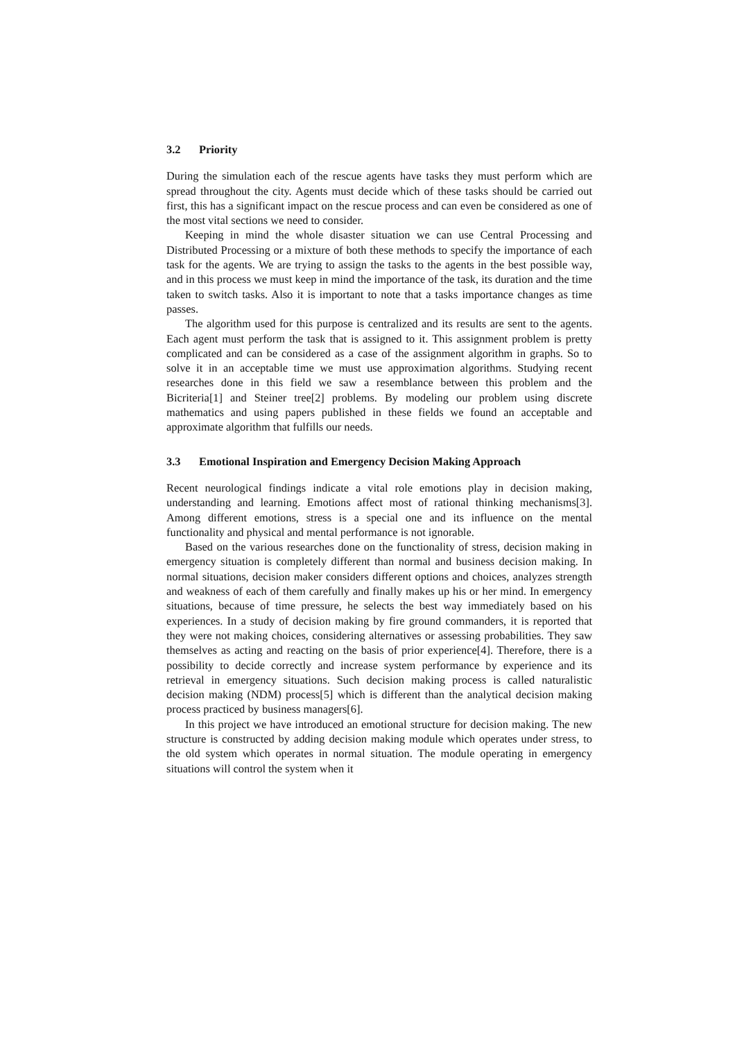3.2 Priority
During the simulation each of the rescue agents have tasks they must perform which are spread throughout the city. Agents must decide which of these tasks should be carried out first, this has a significant impact on the rescue process and can even be considered as one of the most vital sections we need to consider.
Keeping in mind the whole disaster situation we can use Central Processing and Distributed Processing or a mixture of both these methods to specify the importance of each task for the agents. We are trying to assign the tasks to the agents in the best possible way, and in this process we must keep in mind the importance of the task, its duration and the time taken to switch tasks. Also it is important to note that a tasks importance changes as time passes.
The algorithm used for this purpose is centralized and its results are sent to the agents. Each agent must perform the task that is assigned to it. This assignment problem is pretty complicated and can be considered as a case of the assignment algorithm in graphs. So to solve it in an acceptable time we must use approximation algorithms. Studying recent researches done in this field we saw a resemblance between this problem and the Bicriteria[1] and Steiner tree[2] problems. By modeling our problem using discrete mathematics and using papers published in these fields we found an acceptable and approximate algorithm that fulfills our needs.
3.3 Emotional Inspiration and Emergency Decision Making Approach
Recent neurological findings indicate a vital role emotions play in decision making, understanding and learning. Emotions affect most of rational thinking mechanisms[3]. Among different emotions, stress is a special one and its influence on the mental functionality and physical and mental performance is not ignorable.
Based on the various researches done on the functionality of stress, decision making in emergency situation is completely different than normal and business decision making. In normal situations, decision maker considers different options and choices, analyzes strength and weakness of each of them carefully and finally makes up his or her mind. In emergency situations, because of time pressure, he selects the best way immediately based on his experiences. In a study of decision making by fire ground commanders, it is reported that they were not making choices, considering alternatives or assessing probabilities. They saw themselves as acting and reacting on the basis of prior experience[4]. Therefore, there is a possibility to decide correctly and increase system performance by experience and its retrieval in emergency situations. Such decision making process is called naturalistic decision making (NDM) process[5] which is different than the analytical decision making process practiced by business managers[6].
In this project we have introduced an emotional structure for decision making. The new structure is constructed by adding decision making module which operates under stress, to the old system which operates in normal situation. The module operating in emergency situations will control the system when it